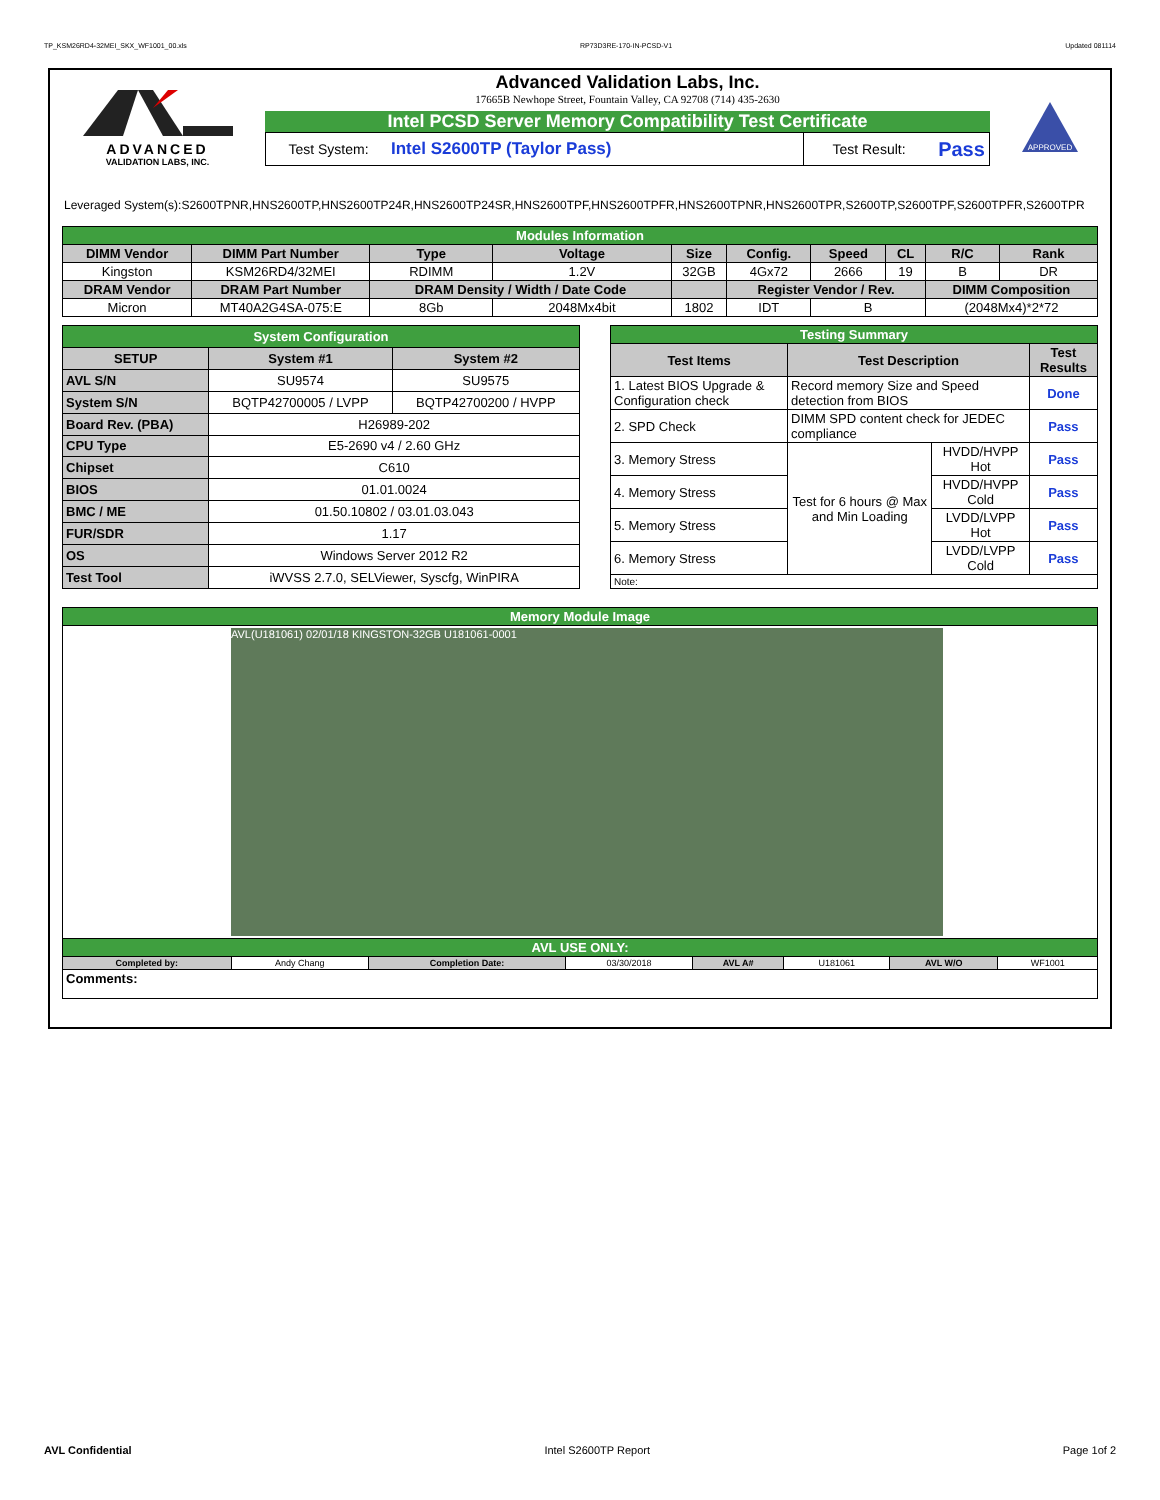TP_KSM26RD4-32MEI_SKX_WF1001_00.xls RP73D3RE-170-IN-PCSD-V1 Updated 081114
ADVANCED
VALIDATION LABS, INC.
Advanced Validation Labs, Inc.
17665B Newhope Street, Fountain Valley, CA 92708 (714) 435-2630
Intel PCSD Server Memory Compatibility Test Certificate
Test System: Intel S2600TP (Taylor Pass) Test Result: Pass
APPROVED
Leveraged System(s):S2600TPNR,HNS2600TP,HNS2600TP24R,HNS2600TP24SR,HNS2600TPF,HNS2600TPFR,HNS2600TPNR,HNS2600TPR,S2600TP,S2600TPF,S2600TPFR,S2600TPR
| Modules Information | | | | | | | | | |
| DIMM Vendor | DIMM Part Number | Type | Voltage | Size | Config. | Speed | CL | R/C | Rank |
| Kingston | KSM26RD4/32MEI | RDIMM | 1.2V | 32GB | 4Gx72 | 2666 | 19 | B | DR |
| DRAM Vendor | DRAM Part Number | DRAM Density / Width / Date Code | | | Register Vendor / Rev. | | | DIMM Composition | |
| Micron | MT40A2G4SA-075:E | 8Gb | 2048Mx4bit | 1802 | IDT | B | | (2048Mx4)*2*72 | |
| System Configuration | | |
| SETUP | System #1 | System #2 |
| AVL S/N | SU9574 | SU9575 |
| System S/N | BQTP42700005 / LVPP | BQTP42700200 / HVPP |
| Board Rev. (PBA) | H26989-202 | |
| CPU Type | E5-2690 v4 / 2.60 GHz | |
| Chipset | C610 | |
| BIOS | 01.01.0024 | |
| BMC / ME | 01.50.10802 / 03.01.03.043 | |
| FUR/SDR | 1.17 | |
| OS | Windows Server 2012 R2 | |
| Test Tool | iWVSS 2.7.0, SELViewer, Syscfg, WinPIRA | |
| Testing Summary | | | |
| Test Items | Test Description | | Test Results |
| 1. Latest BIOS Upgrade & Configuration check | Record memory Size and Speed detection from BIOS | | Done |
| 2. SPD Check | DIMM SPD content check for JEDEC compliance | | Pass |
| 3. Memory Stress | Test for 6 hours @ Max and Min Loading | HVDD/HVPP Hot | Pass |
| 4. Memory Stress | | HVDD/HVPP Cold | Pass |
| 5. Memory Stress | | LVDD/LVPP Hot | Pass |
| 6. Memory Stress | | LVDD/LVPP Cold | Pass |
| Note: | | | |
| Memory Module Image | | | | | | | |
| AVL(U181061) 02/01/18 KINGSTON-32GB U181061-0001 | | | | | | | |
| AVL USE ONLY: | | | | | | | |
| Completed by: | Andy Chang | Completion Date: | 03/30/2018 | AVL A# | U181061 | AVL W/O | WF1001 |
| Comments: | | | | | | | |
AVL Confidential Intel S2600TP Report Page 1of 2